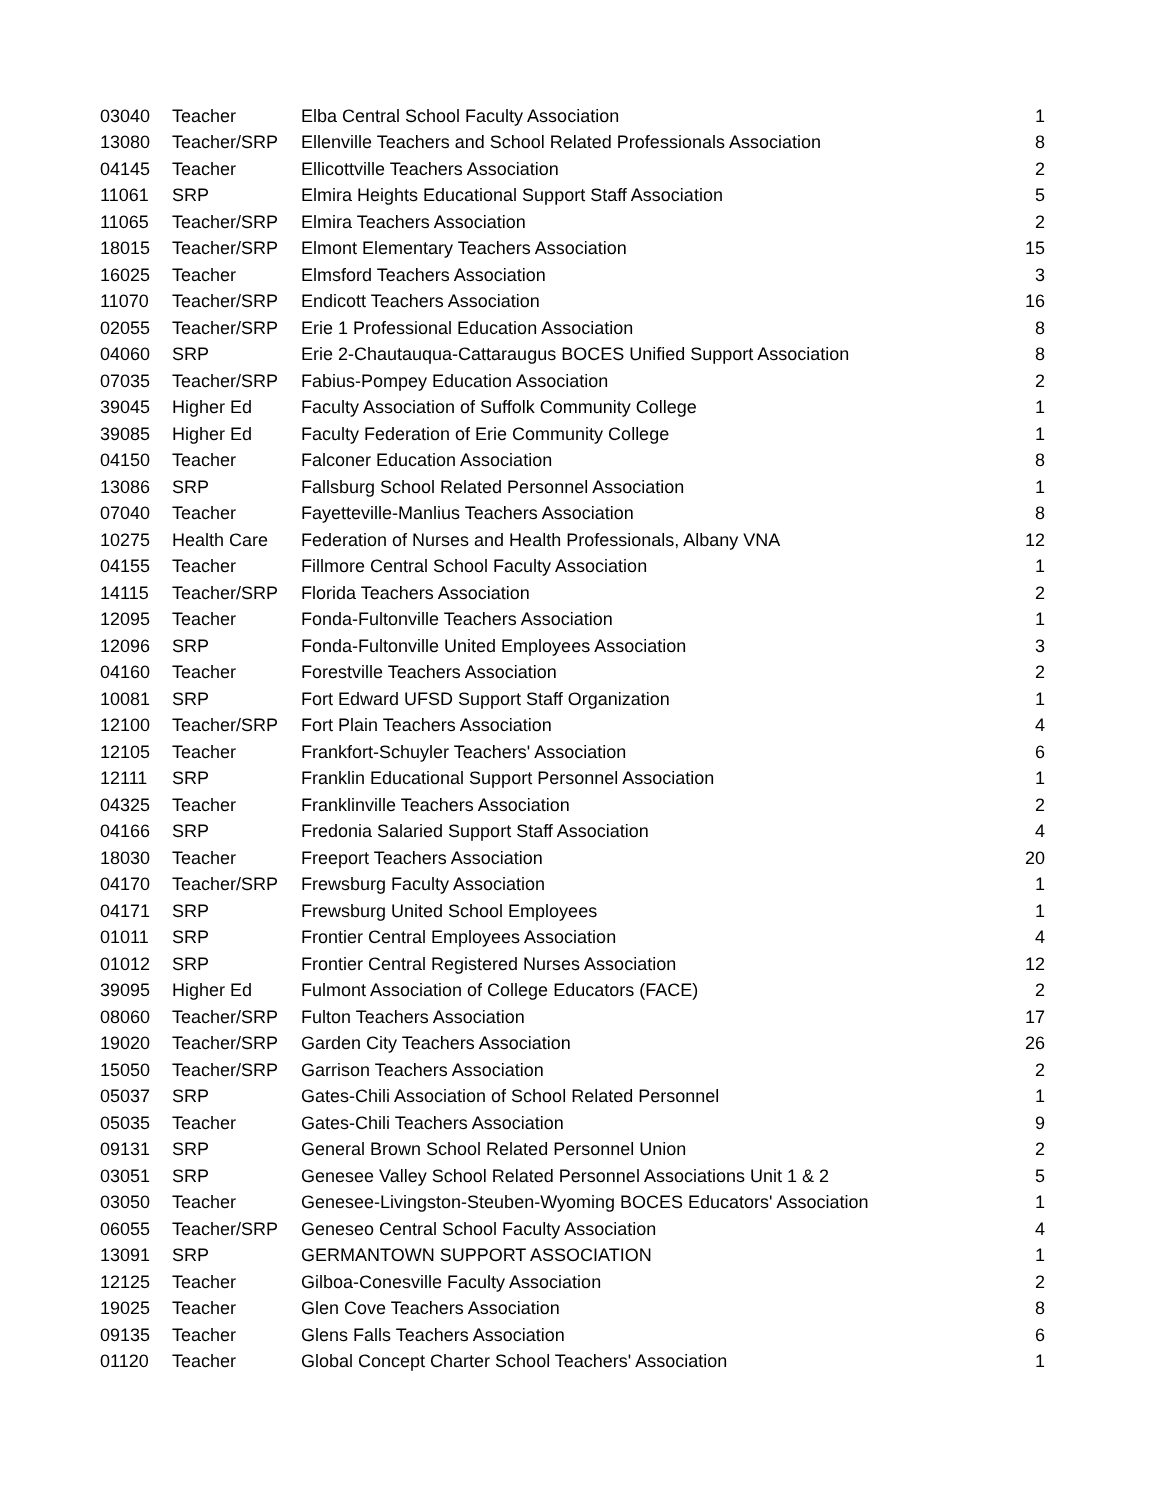| 03040 | Teacher | Elba Central School Faculty Association | 1 |
| 13080 | Teacher/SRP | Ellenville Teachers and School Related Professionals Association | 8 |
| 04145 | Teacher | Ellicottville Teachers Association | 2 |
| 11061 | SRP | Elmira Heights Educational Support Staff Association | 5 |
| 11065 | Teacher/SRP | Elmira Teachers Association | 2 |
| 18015 | Teacher/SRP | Elmont Elementary Teachers Association | 15 |
| 16025 | Teacher | Elmsford Teachers Association | 3 |
| 11070 | Teacher/SRP | Endicott Teachers Association | 16 |
| 02055 | Teacher/SRP | Erie 1 Professional Education Association | 8 |
| 04060 | SRP | Erie 2-Chautauqua-Cattaraugus BOCES Unified Support Association | 8 |
| 07035 | Teacher/SRP | Fabius-Pompey Education Association | 2 |
| 39045 | Higher Ed | Faculty Association of Suffolk Community College | 1 |
| 39085 | Higher Ed | Faculty Federation of Erie Community College | 1 |
| 04150 | Teacher | Falconer Education Association | 8 |
| 13086 | SRP | Fallsburg School Related Personnel Association | 1 |
| 07040 | Teacher | Fayetteville-Manlius Teachers Association | 8 |
| 10275 | Health Care | Federation of Nurses and Health Professionals, Albany VNA | 12 |
| 04155 | Teacher | Fillmore Central School Faculty Association | 1 |
| 14115 | Teacher/SRP | Florida Teachers Association | 2 |
| 12095 | Teacher | Fonda-Fultonville Teachers Association | 1 |
| 12096 | SRP | Fonda-Fultonville United Employees Association | 3 |
| 04160 | Teacher | Forestville Teachers Association | 2 |
| 10081 | SRP | Fort Edward UFSD Support Staff Organization | 1 |
| 12100 | Teacher/SRP | Fort Plain Teachers Association | 4 |
| 12105 | Teacher | Frankfort-Schuyler Teachers' Association | 6 |
| 12111 | SRP | Franklin Educational Support Personnel Association | 1 |
| 04325 | Teacher | Franklinville Teachers Association | 2 |
| 04166 | SRP | Fredonia Salaried Support Staff Association | 4 |
| 18030 | Teacher | Freeport Teachers Association | 20 |
| 04170 | Teacher/SRP | Frewsburg Faculty Association | 1 |
| 04171 | SRP | Frewsburg United School Employees | 1 |
| 01011 | SRP | Frontier Central Employees Association | 4 |
| 01012 | SRP | Frontier Central Registered Nurses Association | 12 |
| 39095 | Higher Ed | Fulmont Association of College Educators (FACE) | 2 |
| 08060 | Teacher/SRP | Fulton Teachers Association | 17 |
| 19020 | Teacher/SRP | Garden City Teachers Association | 26 |
| 15050 | Teacher/SRP | Garrison Teachers Association | 2 |
| 05037 | SRP | Gates-Chili Association of School Related Personnel | 1 |
| 05035 | Teacher | Gates-Chili Teachers Association | 9 |
| 09131 | SRP | General Brown School Related Personnel Union | 2 |
| 03051 | SRP | Genesee Valley School Related Personnel Associations Unit 1 & 2 | 5 |
| 03050 | Teacher | Genesee-Livingston-Steuben-Wyoming BOCES Educators' Association | 1 |
| 06055 | Teacher/SRP | Geneseo Central School Faculty Association | 4 |
| 13091 | SRP | GERMANTOWN SUPPORT ASSOCIATION | 1 |
| 12125 | Teacher | Gilboa-Conesville Faculty Association | 2 |
| 19025 | Teacher | Glen Cove Teachers Association | 8 |
| 09135 | Teacher | Glens Falls Teachers Association | 6 |
| 01120 | Teacher | Global Concept Charter School Teachers' Association | 1 |